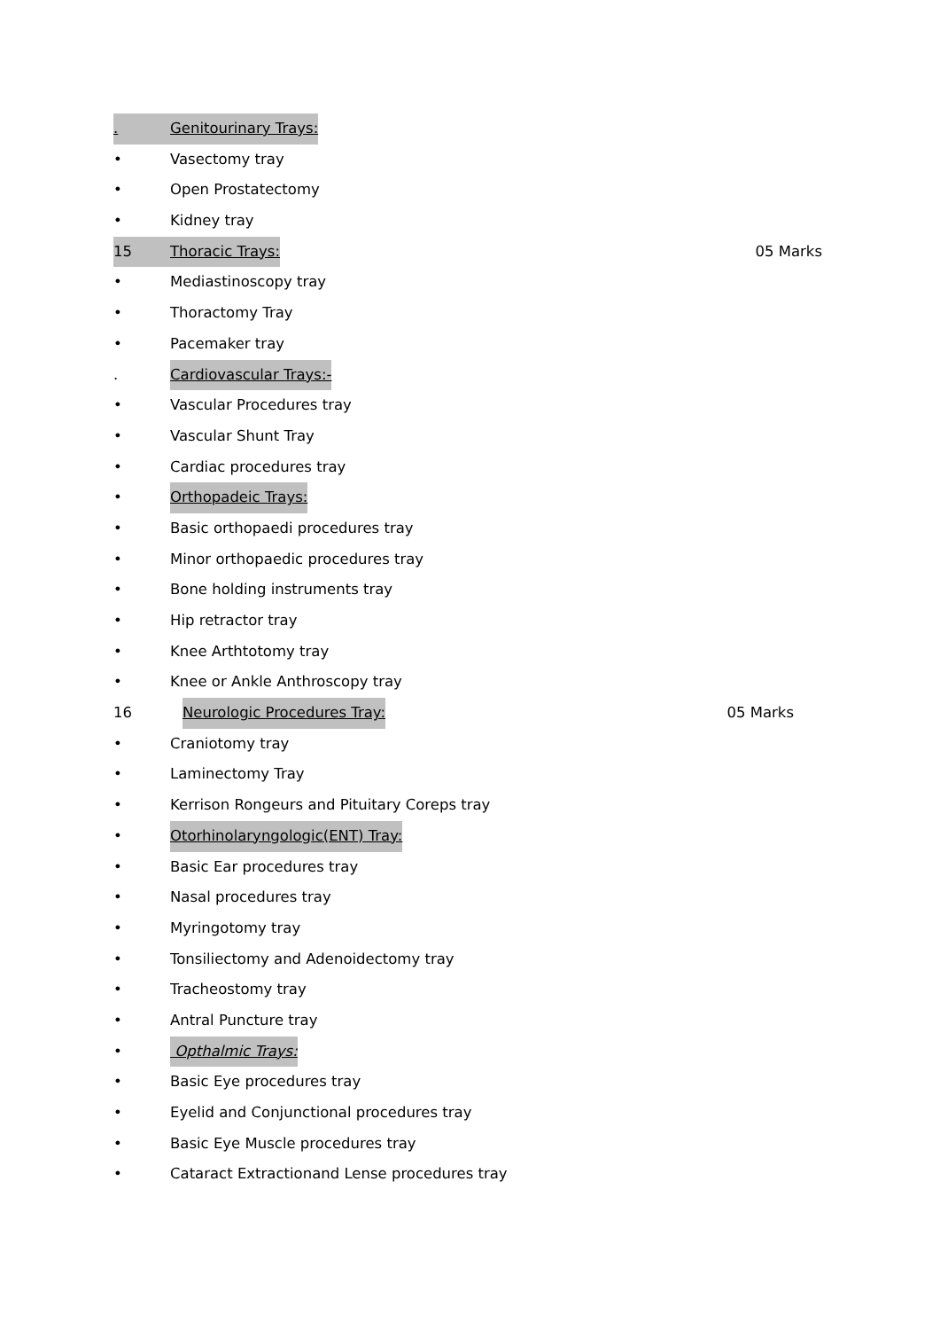. Genitourinary Trays:
• Vasectomy tray
• Open Prostatectomy
• Kidney tray
15 Thoracic Trays: 05 Marks
• Mediastinoscopy tray
• Thoractomy Tray
• Pacemaker tray
. Cardiovascular Trays:-
• Vascular Procedures tray
• Vascular Shunt Tray
• Cardiac procedures tray
• Orthopadeic Trays:
• Basic orthopaedi procedures tray
• Minor orthopaedic procedures tray
• Bone holding instruments tray
• Hip retractor tray
• Knee Arthtotomy tray
• Knee or Ankle Anthroscopy tray
16 Neurologic Procedures Tray: 05 Marks
• Craniotomy tray
• Laminectomy Tray
• Kerrison Rongeurs and Pituitary Coreps tray
• Otorhinolaryngologic(ENT) Tray:
• Basic Ear procedures tray
• Nasal procedures tray
• Myringotomy tray
• Tonsiliectomy and Adenoidectomy tray
• Tracheostomy tray
• Antral Puncture tray
• Opthalmic Trays:
• Basic Eye procedures tray
• Eyelid and Conjunctional procedures tray
• Basic Eye Muscle procedures tray
• Cataract Extractionand Lense procedures tray